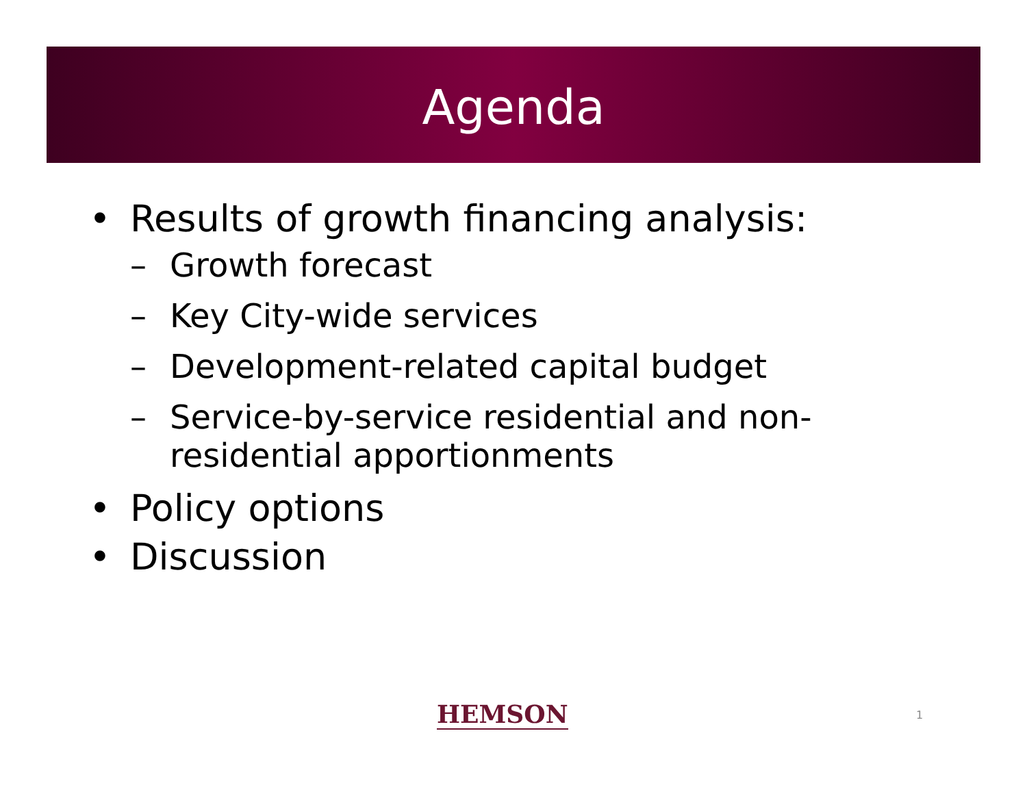Agenda
• Results of growth financing analysis:
– Growth forecast
– Key City-wide services
– Development-related capital budget
– Service-by-service residential and non-residential apportionments
• Policy options
• Discussion
HEMSON 1